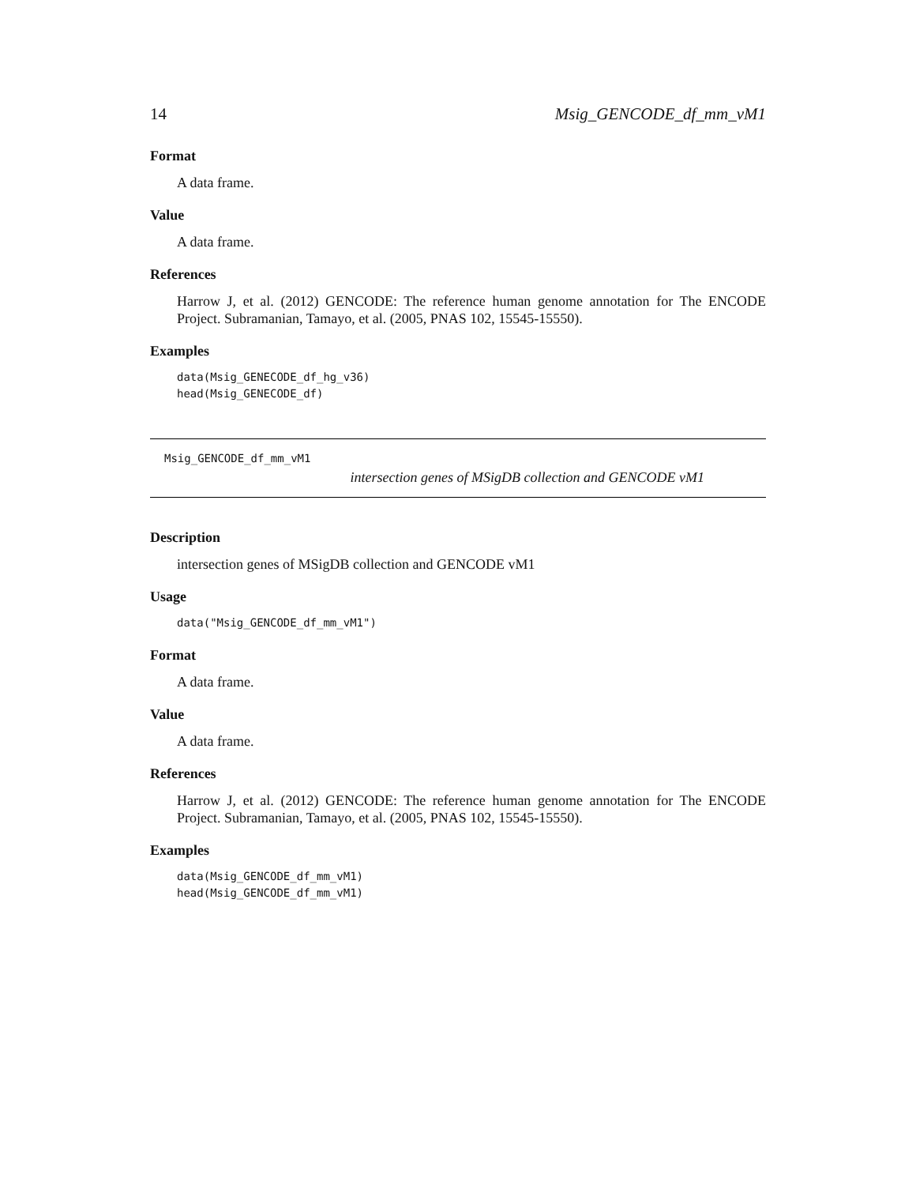14 Msig_GENCODE_df_mm_vM1
Format
A data frame.
Value
A data frame.
References
Harrow J, et al. (2012) GENCODE: The reference human genome annotation for The ENCODE Project. Subramanian, Tamayo, et al. (2005, PNAS 102, 15545-15550).
Examples
data(Msig_GENECODE_df_hg_v36)
head(Msig_GENECODE_df)
Msig_GENCODE_df_mm_vM1
intersection genes of MSigDB collection and GENCODE vM1
Description
intersection genes of MSigDB collection and GENCODE vM1
Usage
data("Msig_GENCODE_df_mm_vM1")
Format
A data frame.
Value
A data frame.
References
Harrow J, et al. (2012) GENCODE: The reference human genome annotation for The ENCODE Project. Subramanian, Tamayo, et al. (2005, PNAS 102, 15545-15550).
Examples
data(Msig_GENCODE_df_mm_vM1)
head(Msig_GENCODE_df_mm_vM1)